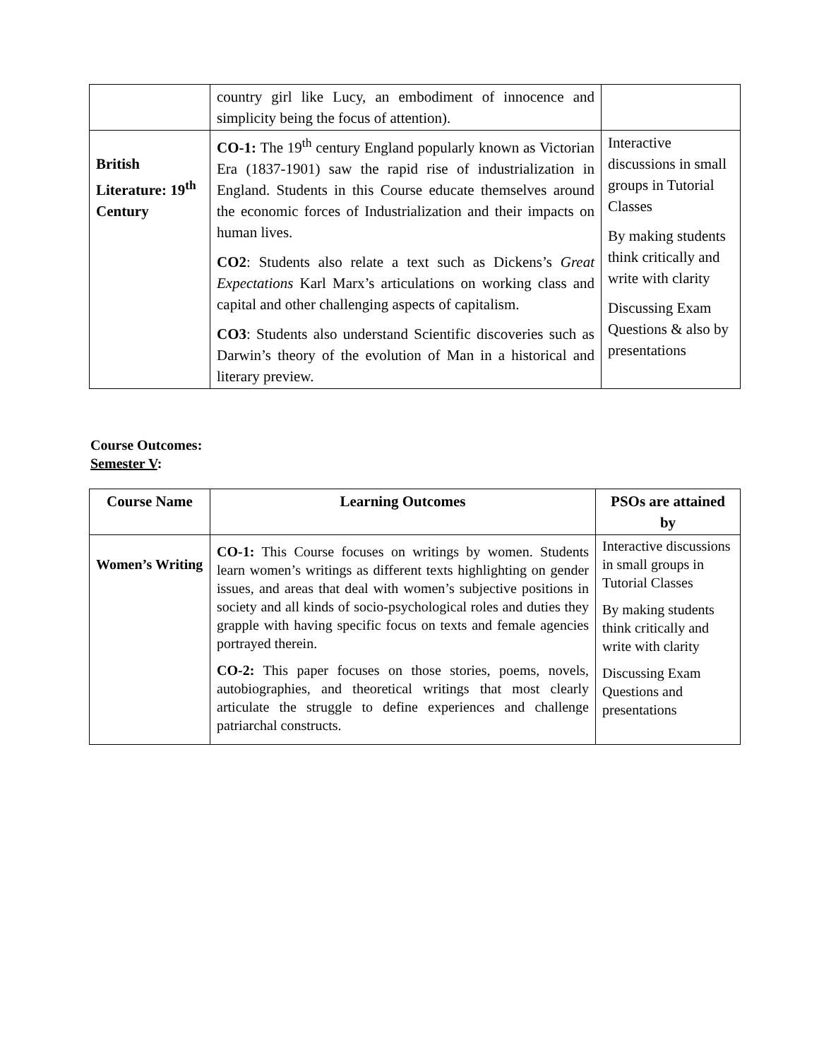| | country girl like Lucy, an embodiment of innocence and simplicity being the focus of attention). | |
| British Literature: 19<sup>th</sup> Century | CO-1: The 19<sup>th</sup> century England popularly known as Victorian Era (1837-1901) saw the rapid rise of industrialization in England. Students in this Course educate themselves around the economic forces of Industrialization and their impacts on human lives. CO2 : Students also relate a text such as Dickens’s Great Expectations Karl Marx’s articulations on working class and capital and other challenging aspects of capitalism. CO3 : Students also understand Scientific discoveries such as Darwin’s theory of the evolution of Man in a historical and literary preview. | Interactive discussions in small groups in Tutorial Classes By making students think critically and write with clarity Discussing Exam Questions & also by presentations |
Course Outcomes:
Semester V:
| Course Name | Learning Outcomes | PSOs are attained by |
| --- | --- | --- |
| Women’s Writing | CO-1: This Course focuses on writings by women. Students learn women’s writings as different texts highlighting on gender issues, and areas that deal with women’s subjective positions in society and all kinds of socio-psychological roles and duties they grapple with having specific focus on texts and female agencies portrayed therein. CO-2: This paper focuses on those stories, poems, novels, autobiographies, and theoretical writings that most clearly articulate the struggle to define experiences and challenge patriarchal constructs. | Interactive discussions in small groups in Tutorial Classes By making students think critically and write with clarity Discussing Exam Questions and presentations |